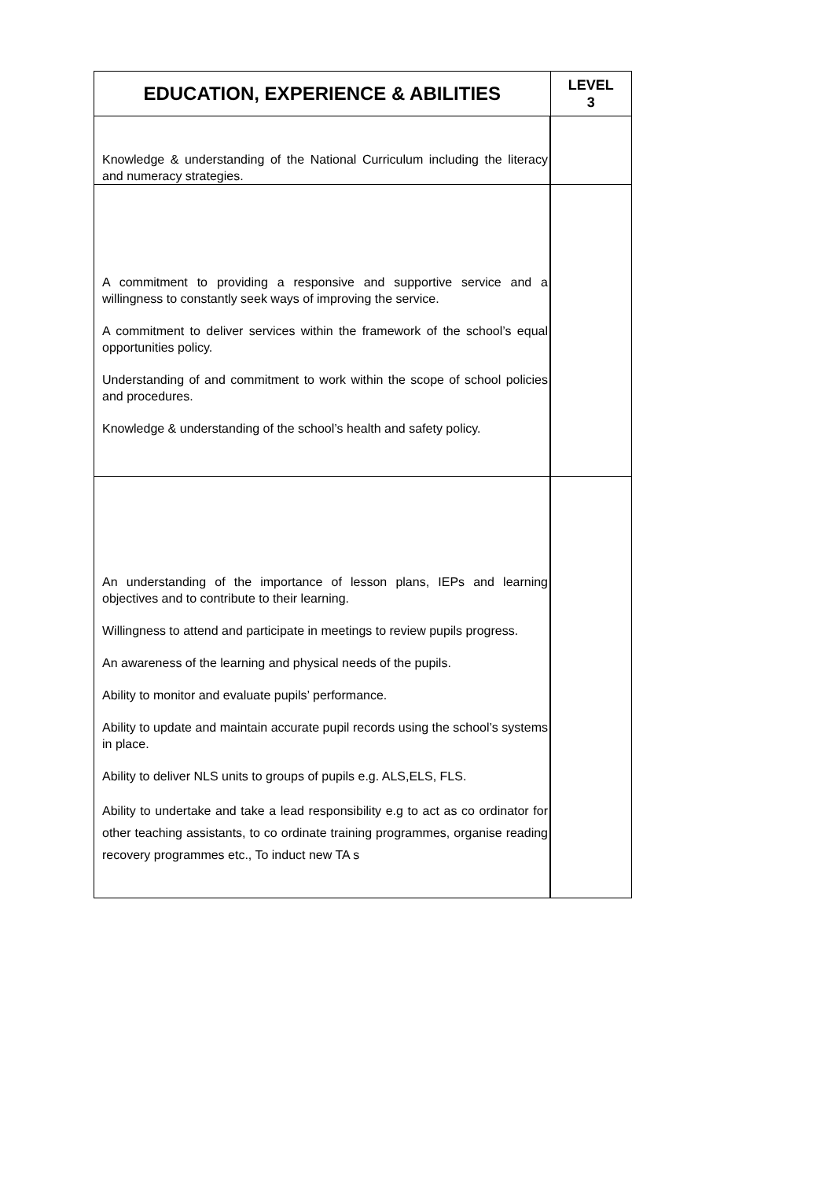| EDUCATION, EXPERIENCE & ABILITIES | LEVEL 3 |
| --- | --- |
| Knowledge & understanding of the National Curriculum including the literacy and numeracy strategies. | |
| A commitment to providing a responsive and supportive service and a willingness to constantly seek ways of improving the service. A commitment to deliver services within the framework of the school’s equal opportunities policy. Understanding of and commitment to work within the scope of school policies and procedures. Knowledge & understanding of the school’s health and safety policy. | |
| An understanding of the importance of lesson plans, IEPs and learning objectives and to contribute to their learning. Willingness to attend and participate in meetings to review pupils progress. An awareness of the learning and physical needs of the pupils. Ability to monitor and evaluate pupils’ performance. Ability to update and maintain accurate pupil records using the school’s systems in place. Ability to deliver NLS units to groups of pupils e.g. ALS,ELS, FLS. Ability to undertake and take a lead responsibility e.g to act as co ordinator for other teaching assistants, to co ordinate training programmes, organise reading recovery programmes etc., To induct new TA s | |